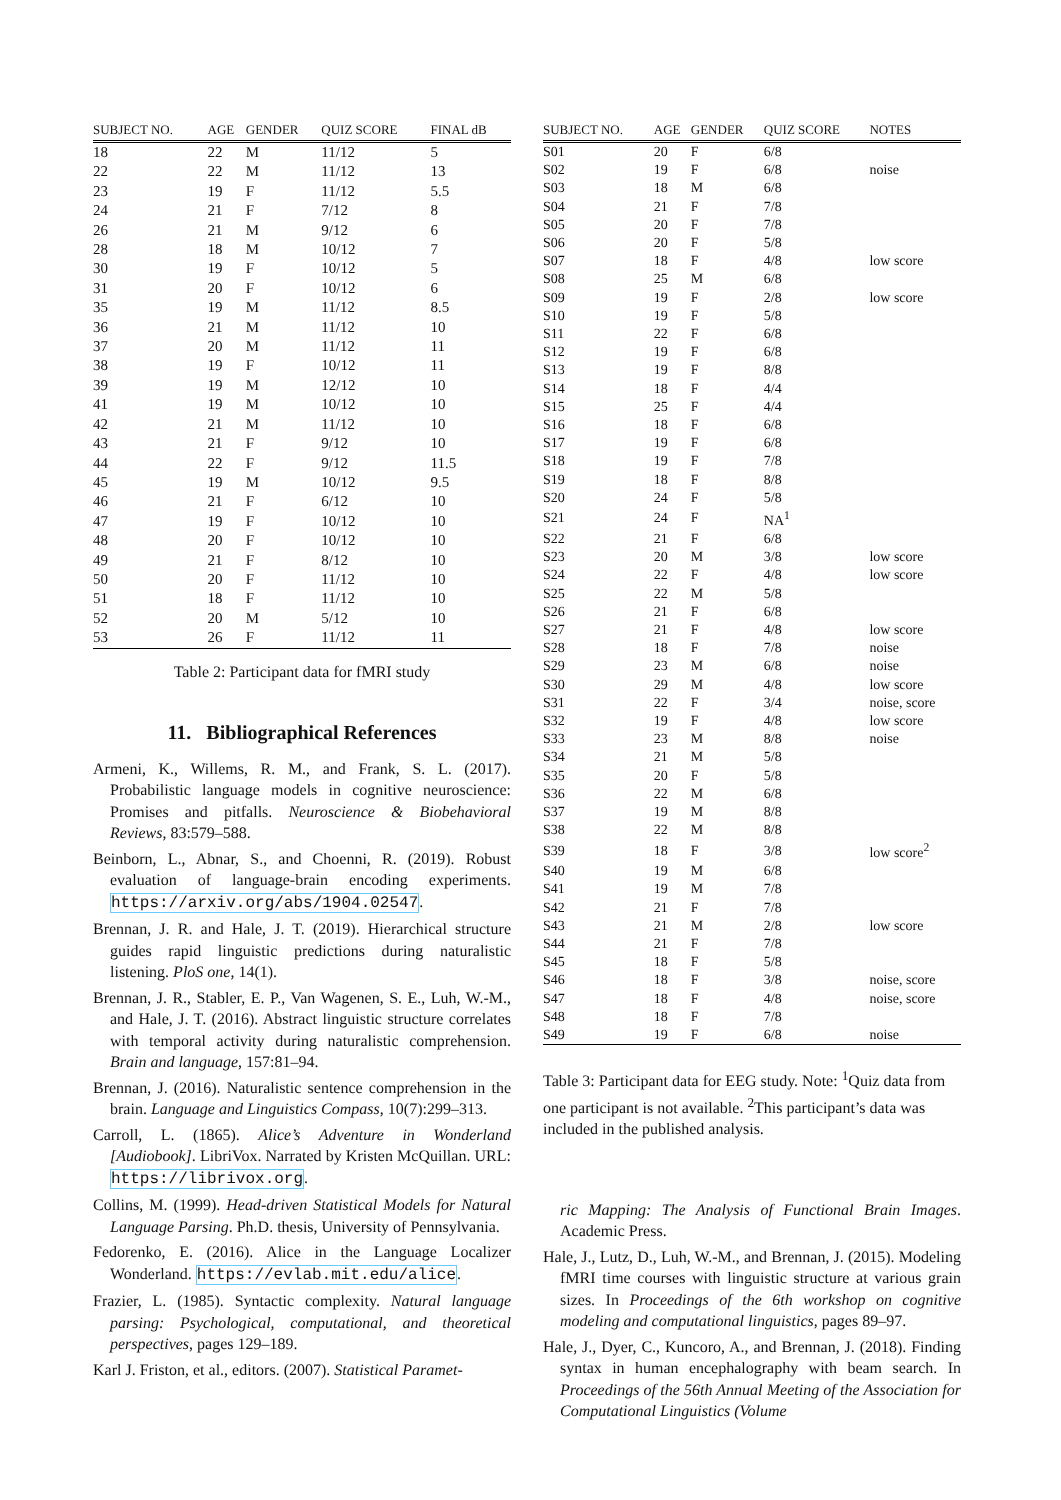| SUBJECT NO. | AGE | GENDER | QUIZ SCORE | FINAL dB |
| --- | --- | --- | --- | --- |
| 18 | 22 | M | 11/12 | 5 |
| 22 | 22 | M | 11/12 | 13 |
| 23 | 19 | F | 11/12 | 5.5 |
| 24 | 21 | F | 7/12 | 8 |
| 26 | 21 | M | 9/12 | 6 |
| 28 | 18 | M | 10/12 | 7 |
| 30 | 19 | F | 10/12 | 5 |
| 31 | 20 | F | 10/12 | 6 |
| 35 | 19 | M | 11/12 | 8.5 |
| 36 | 21 | M | 11/12 | 10 |
| 37 | 20 | M | 11/12 | 11 |
| 38 | 19 | F | 10/12 | 11 |
| 39 | 19 | M | 12/12 | 10 |
| 41 | 19 | M | 10/12 | 10 |
| 42 | 21 | M | 11/12 | 10 |
| 43 | 21 | F | 9/12 | 10 |
| 44 | 22 | F | 9/12 | 11.5 |
| 45 | 19 | M | 10/12 | 9.5 |
| 46 | 21 | F | 6/12 | 10 |
| 47 | 19 | F | 10/12 | 10 |
| 48 | 20 | F | 10/12 | 10 |
| 49 | 21 | F | 8/12 | 10 |
| 50 | 20 | F | 11/12 | 10 |
| 51 | 18 | F | 11/12 | 10 |
| 52 | 20 | M | 5/12 | 10 |
| 53 | 26 | F | 11/12 | 11 |
Table 2: Participant data for fMRI study
11. Bibliographical References
Armeni, K., Willems, R. M., and Frank, S. L. (2017). Probabilistic language models in cognitive neuroscience: Promises and pitfalls. Neuroscience & Biobehavioral Reviews, 83:579–588.
Beinborn, L., Abnar, S., and Choenni, R. (2019). Robust evaluation of language-brain encoding experiments. https://arxiv.org/abs/1904.02547.
Brennan, J. R. and Hale, J. T. (2019). Hierarchical structure guides rapid linguistic predictions during naturalistic listening. PloS one, 14(1).
Brennan, J. R., Stabler, E. P., Van Wagenen, S. E., Luh, W.-M., and Hale, J. T. (2016). Abstract linguistic structure correlates with temporal activity during naturalistic comprehension. Brain and language, 157:81–94.
Brennan, J. (2016). Naturalistic sentence comprehension in the brain. Language and Linguistics Compass, 10(7):299–313.
Carroll, L. (1865). Alice’s Adventure in Wonderland [Audiobook]. LibriVox. Narrated by Kristen McQuillan. URL: https://librivox.org.
Collins, M. (1999). Head-driven Statistical Models for Natural Language Parsing. Ph.D. thesis, University of Pennsylvania.
Fedorenko, E. (2016). Alice in the Language Localizer Wonderland. https://evlab.mit.edu/alice.
Frazier, L. (1985). Syntactic complexity. Natural language parsing: Psychological, computational, and theoretical perspectives, pages 129–189.
Karl J. Friston, et al., editors. (2007). Statistical Paramet-
| SUBJECT NO. | AGE | GENDER | QUIZ SCORE | NOTES |
| --- | --- | --- | --- | --- |
| S01 | 20 | F | 6/8 | |
| S02 | 19 | F | 6/8 | noise |
| S03 | 18 | M | 6/8 | |
| S04 | 21 | F | 7/8 | |
| S05 | 20 | F | 7/8 | |
| S06 | 20 | F | 5/8 | |
| S07 | 18 | F | 4/8 | low score |
| S08 | 25 | M | 6/8 | |
| S09 | 19 | F | 2/8 | low score |
| S10 | 19 | F | 5/8 | |
| S11 | 22 | F | 6/8 | |
| S12 | 19 | F | 6/8 | |
| S13 | 19 | F | 8/8 | |
| S14 | 18 | F | 4/4 | |
| S15 | 25 | F | 4/4 | |
| S16 | 18 | F | 6/8 | |
| S17 | 19 | F | 6/8 | |
| S18 | 19 | F | 7/8 | |
| S19 | 18 | F | 8/8 | |
| S20 | 24 | F | 5/8 | |
| S21 | 24 | F | NA<sup>1</sup> | |
| S22 | 21 | F | 6/8 | |
| S23 | 20 | M | 3/8 | low score |
| S24 | 22 | F | 4/8 | low score |
| S25 | 22 | M | 5/8 | |
| S26 | 21 | F | 6/8 | |
| S27 | 21 | F | 4/8 | low score |
| S28 | 18 | F | 7/8 | noise |
| S29 | 23 | M | 6/8 | noise |
| S30 | 29 | M | 4/8 | low score |
| S31 | 22 | F | 3/4 | noise, score |
| S32 | 19 | F | 4/8 | low score |
| S33 | 23 | M | 8/8 | noise |
| S34 | 21 | M | 5/8 | |
| S35 | 20 | F | 5/8 | |
| S36 | 22 | M | 6/8 | |
| S37 | 19 | M | 8/8 | |
| S38 | 22 | M | 8/8 | |
| S39 | 18 | F | 3/8 | low score<sup>2</sup> |
| S40 | 19 | M | 6/8 | |
| S41 | 19 | M | 7/8 | |
| S42 | 21 | F | 7/8 | |
| S43 | 21 | M | 2/8 | low score |
| S44 | 21 | F | 7/8 | |
| S45 | 18 | F | 5/8 | |
| S46 | 18 | F | 3/8 | noise, score |
| S47 | 18 | F | 4/8 | noise, score |
| S48 | 18 | F | 7/8 | |
| S49 | 19 | F | 6/8 | noise |
Table 3: Participant data for EEG study. Note: <sup>1</sup>Quiz data from one participant is not available. <sup>2</sup>This participant’s data was included in the published analysis.
ric Mapping: The Analysis of Functional Brain Images. Academic Press.
Hale, J., Lutz, D., Luh, W.-M., and Brennan, J. (2015). Modeling fMRI time courses with linguistic structure at various grain sizes. In Proceedings of the 6th workshop on cognitive modeling and computational linguistics, pages 89–97.
Hale, J., Dyer, C., Kuncoro, A., and Brennan, J. (2018). Finding syntax in human encephalography with beam search. In Proceedings of the 56th Annual Meeting of the Association for Computational Linguistics (Volume